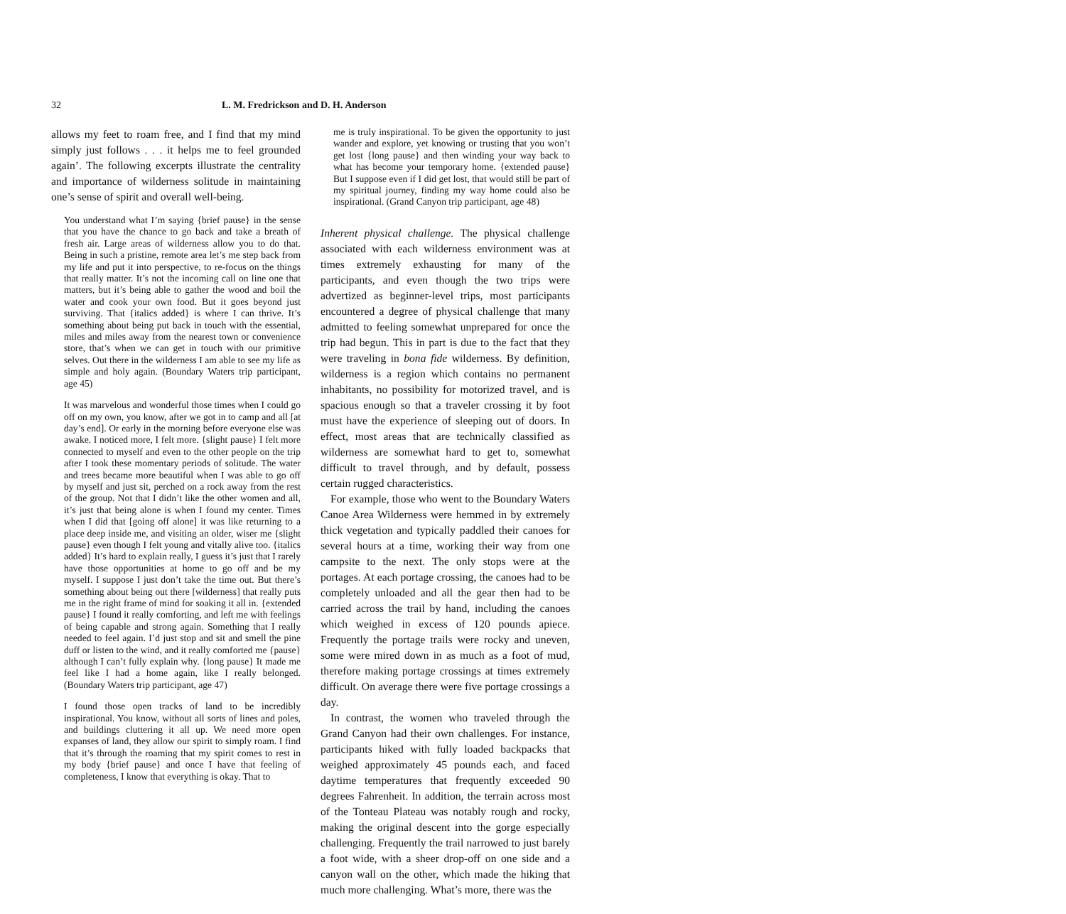32 L. M. Fredrickson and D. H. Anderson
allows my feet to roam free, and I find that my mind simply just follows . . . it helps me to feel grounded again’. The following excerpts illustrate the centrality and importance of wilderness solitude in maintaining one’s sense of spirit and overall well-being.
You understand what I’m saying {brief pause} in the sense that you have the chance to go back and take a breath of fresh air. Large areas of wilderness allow you to do that. Being in such a pristine, remote area let’s me step back from my life and put it into perspective, to re-focus on the things that really matter. It’s not the incoming call on line one that matters, but it’s being able to gather the wood and boil the water and cook your own food. But it goes beyond just surviving. That {italics added} is where I can thrive. It’s something about being put back in touch with the essential, miles and miles away from the nearest town or convenience store, that’s when we can get in touch with our primitive selves. Out there in the wilderness I am able to see my life as simple and holy again. (Boundary Waters trip participant, age 45)
It was marvelous and wonderful those times when I could go off on my own, you know, after we got in to camp and all [at day’s end]. Or early in the morning before everyone else was awake. I noticed more, I felt more. {slight pause} I felt more connected to myself and even to the other people on the trip after I took these momentary periods of solitude. The water and trees became more beautiful when I was able to go off by myself and just sit, perched on a rock away from the rest of the group. Not that I didn’t like the other women and all, it’s just that being alone is when I found my center. Times when I did that [going off alone] it was like returning to a place deep inside me, and visiting an older, wiser me {slight pause} even though I felt young and vitally alive too. {italics added} It’s hard to explain really, I guess it’s just that I rarely have those opportunities at home to go off and be my myself. I suppose I just don’t take the time out. But there’s something about being out there [wilderness] that really puts me in the right frame of mind for soaking it all in. {extended pause} I found it really comforting, and left me with feelings of being capable and strong again. Something that I really needed to feel again. I’d just stop and sit and smell the pine duff or listen to the wind, and it really comforted me {pause} although I can’t fully explain why. {long pause} It made me feel like I had a home again, like I really belonged. (Boundary Waters trip participant, age 47)
I found those open tracks of land to be incredibly inspirational. You know, without all sorts of lines and poles, and buildings cluttering it all up. We need more open expanses of land, they allow our spirit to simply roam. I find that it’s through the roaming that my spirit comes to rest in my body {brief pause} and once I have that feeling of completeness, I know that everything is okay. That to
me is truly inspirational. To be given the opportunity to just wander and explore, yet knowing or trusting that you won’t get lost {long pause} and then winding your way back to what has become your temporary home. {extended pause} But I suppose even if I did get lost, that would still be part of my spiritual journey, finding my way home could also be inspirational. (Grand Canyon trip participant, age 48)
Inherent physical challenge. The physical challenge associated with each wilderness environment was at times extremely exhausting for many of the participants, and even though the two trips were advertized as beginner-level trips, most participants encountered a degree of physical challenge that many admitted to feeling somewhat unprepared for once the trip had begun. This in part is due to the fact that they were traveling in bona fide wilderness. By definition, wilderness is a region which contains no permanent inhabitants, no possibility for motorized travel, and is spacious enough so that a traveler crossing it by foot must have the experience of sleeping out of doors. In effect, most areas that are technically classified as wilderness are somewhat hard to get to, somewhat difficult to travel through, and by default, possess certain rugged characteristics.
For example, those who went to the Boundary Waters Canoe Area Wilderness were hemmed in by extremely thick vegetation and typically paddled their canoes for several hours at a time, working their way from one campsite to the next. The only stops were at the portages. At each portage crossing, the canoes had to be completely unloaded and all the gear then had to be carried across the trail by hand, including the canoes which weighed in excess of 120 pounds apiece. Frequently the portage trails were rocky and uneven, some were mired down in as much as a foot of mud, therefore making portage crossings at times extremely difficult. On average there were five portage crossings a day.
In contrast, the women who traveled through the Grand Canyon had their own challenges. For instance, participants hiked with fully loaded backpacks that weighed approximately 45 pounds each, and faced daytime temperatures that frequently exceeded 90 degrees Fahrenheit. In addition, the terrain across most of the Tonteau Plateau was notably rough and rocky, making the original descent into the gorge especially challenging. Frequently the trail narrowed to just barely a foot wide, with a sheer drop-off on one side and a canyon wall on the other, which made the hiking that much more challenging. What’s more, there was the